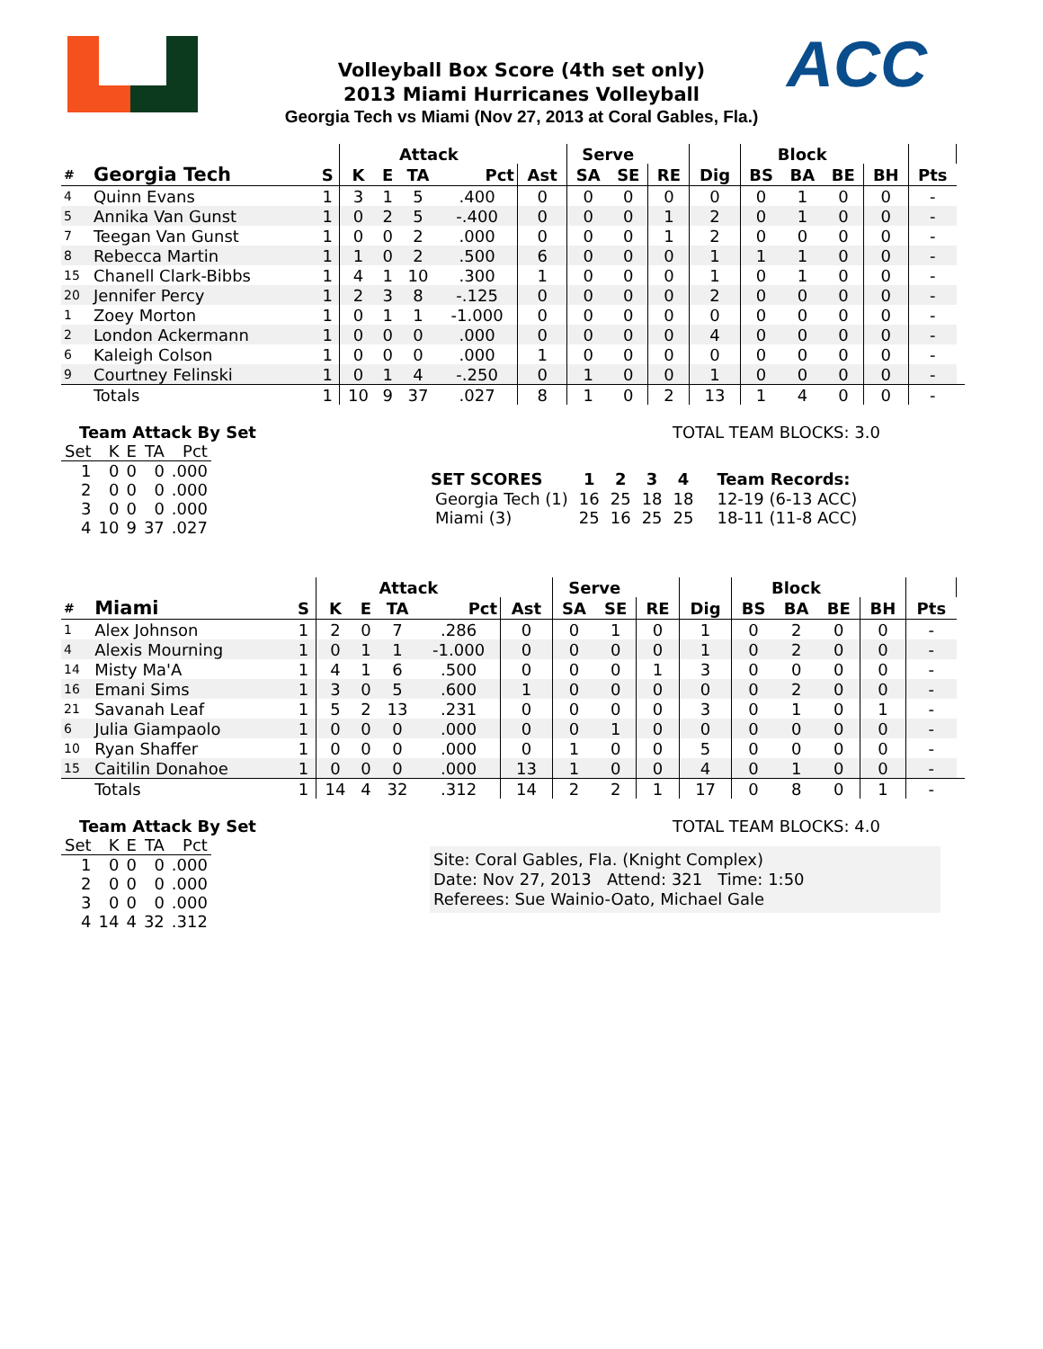ACC
Volleyball Box Score (4th set only)
2013 Miami Hurricanes Volleyball
Georgia Tech vs Miami (Nov 27, 2013 at Coral Gables, Fla.)
| | | | Attack | | | | | Serve | | | | Block | | | | | |
| --- | --- | --- | --- | --- | --- | --- | --- | --- | --- | --- | --- | --- | --- | --- | --- | --- | --- |
| # | Georgia Tech | S | K | E | TA | Pct | Ast | SA | SE | RE | Dig | BS | BA | BE | BH | Pts | |
| 4 | Quinn Evans | 1 | 3 | 1 | 5 | .400 | 0 | 0 | 0 | 0 | 0 | 0 | 1 | 0 | 0 | - | |
| 5 | Annika Van Gunst | 1 | 0 | 2 | 5 | -.400 | 0 | 0 | 0 | 1 | 2 | 0 | 1 | 0 | 0 | - | |
| 7 | Teegan Van Gunst | 1 | 0 | 0 | 2 | .000 | 0 | 0 | 0 | 1 | 2 | 0 | 0 | 0 | 0 | - | |
| 8 | Rebecca Martin | 1 | 1 | 0 | 2 | .500 | 6 | 0 | 0 | 0 | 1 | 1 | 1 | 0 | 0 | - | |
| 15 | Chanell Clark-Bibbs | 1 | 4 | 1 | 10 | .300 | 1 | 0 | 0 | 0 | 1 | 0 | 1 | 0 | 0 | - | |
| 20 | Jennifer Percy | 1 | 2 | 3 | 8 | -.125 | 0 | 0 | 0 | 0 | 2 | 0 | 0 | 0 | 0 | - | |
| 1 | Zoey Morton | 1 | 0 | 1 | 1 | -1.000 | 0 | 0 | 0 | 0 | 0 | 0 | 0 | 0 | 0 | - | |
| 2 | London Ackermann | 1 | 0 | 0 | 0 | .000 | 0 | 0 | 0 | 0 | 4 | 0 | 0 | 0 | 0 | - | |
| 6 | Kaleigh Colson | 1 | 0 | 0 | 0 | .000 | 1 | 0 | 0 | 0 | 0 | 0 | 0 | 0 | 0 | - | |
| 9 | Courtney Felinski | 1 | 0 | 1 | 4 | -.250 | 0 | 1 | 0 | 0 | 1 | 0 | 0 | 0 | 0 | - | |
| | Totals | 1 | 10 | 9 | 37 | .027 | 8 | 1 | 0 | 2 | 13 | 1 | 4 | 0 | 0 | - | |
Team Attack By Set
| Set | K | E | TA | Pct |
| --- | --- | --- | --- | --- |
| 1 | 0 | 0 | 0 | .000 |
| 2 | 0 | 0 | 0 | .000 |
| 3 | 0 | 0 | 0 | .000 |
| 4 | 10 | 9 | 37 | .027 |
TOTAL TEAM BLOCKS: 3.0
| SET SCORES | 1 | 2 | 3 | 4 | Team Records: |
| --- | --- | --- | --- | --- | --- |
| Georgia Tech (1) | 16 | 25 | 18 | 18 | 12-19 (6-13 ACC) |
| Miami (3) | 25 | 16 | 25 | 25 | 18-11 (11-8 ACC) |
| | | | Attack | | | | | Serve | | | | Block | | | | | |
| --- | --- | --- | --- | --- | --- | --- | --- | --- | --- | --- | --- | --- | --- | --- | --- | --- | --- |
| # | Miami | S | K | E | TA | Pct | Ast | SA | SE | RE | Dig | BS | BA | BE | BH | Pts | |
| 1 | Alex Johnson | 1 | 2 | 0 | 7 | .286 | 0 | 0 | 1 | 0 | 1 | 0 | 2 | 0 | 0 | - | |
| 4 | Alexis Mourning | 1 | 0 | 1 | 1 | -1.000 | 0 | 0 | 0 | 0 | 1 | 0 | 2 | 0 | 0 | - | |
| 14 | Misty Ma'A | 1 | 4 | 1 | 6 | .500 | 0 | 0 | 0 | 1 | 3 | 0 | 0 | 0 | 0 | - | |
| 16 | Emani Sims | 1 | 3 | 0 | 5 | .600 | 1 | 0 | 0 | 0 | 0 | 0 | 2 | 0 | 0 | - | |
| 21 | Savanah Leaf | 1 | 5 | 2 | 13 | .231 | 0 | 0 | 0 | 0 | 3 | 0 | 1 | 0 | 1 | - | |
| 6 | Julia Giampaolo | 1 | 0 | 0 | 0 | .000 | 0 | 0 | 1 | 0 | 0 | 0 | 0 | 0 | 0 | - | |
| 10 | Ryan Shaffer | 1 | 0 | 0 | 0 | .000 | 0 | 1 | 0 | 0 | 5 | 0 | 0 | 0 | 0 | - | |
| 15 | Caitilin Donahoe | 1 | 0 | 0 | 0 | .000 | 13 | 1 | 0 | 0 | 4 | 0 | 1 | 0 | 0 | - | |
| | Totals | 1 | 14 | 4 | 32 | .312 | 14 | 2 | 2 | 1 | 17 | 0 | 8 | 0 | 1 | - | |
Team Attack By Set
| Set | K | E | TA | Pct |
| --- | --- | --- | --- | --- |
| 1 | 0 | 0 | 0 | .000 |
| 2 | 0 | 0 | 0 | .000 |
| 3 | 0 | 0 | 0 | .000 |
| 4 | 14 | 4 | 32 | .312 |
TOTAL TEAM BLOCKS: 4.0
Site: Coral Gables, Fla. (Knight Complex)
Date: Nov 27, 2013 Attend: 321 Time: 1:50
Referees: Sue Wainio-Oato, Michael Gale